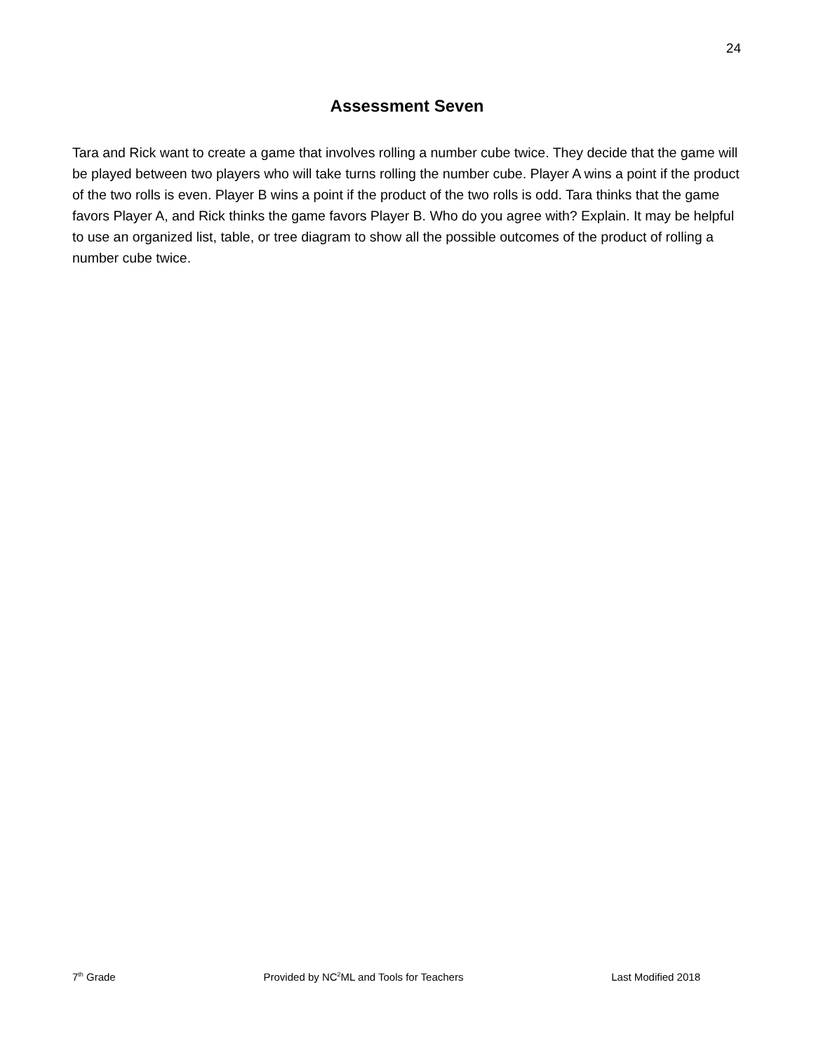24
Assessment Seven
Tara and Rick want to create a game that involves rolling a number cube twice. They decide that the game will be played between two players who will take turns rolling the number cube. Player A wins a point if the product of the two rolls is even. Player B wins a point if the product of the two rolls is odd. Tara thinks that the game favors Player A, and Rick thinks the game favors Player B. Who do you agree with? Explain. It may be helpful to use an organized list, table, or tree diagram to show all the possible outcomes of the product of rolling a number cube twice.
7<sup>th</sup> Grade Provided by NC<sup>2</sup>ML and Tools for Teachers Last Modified 2018